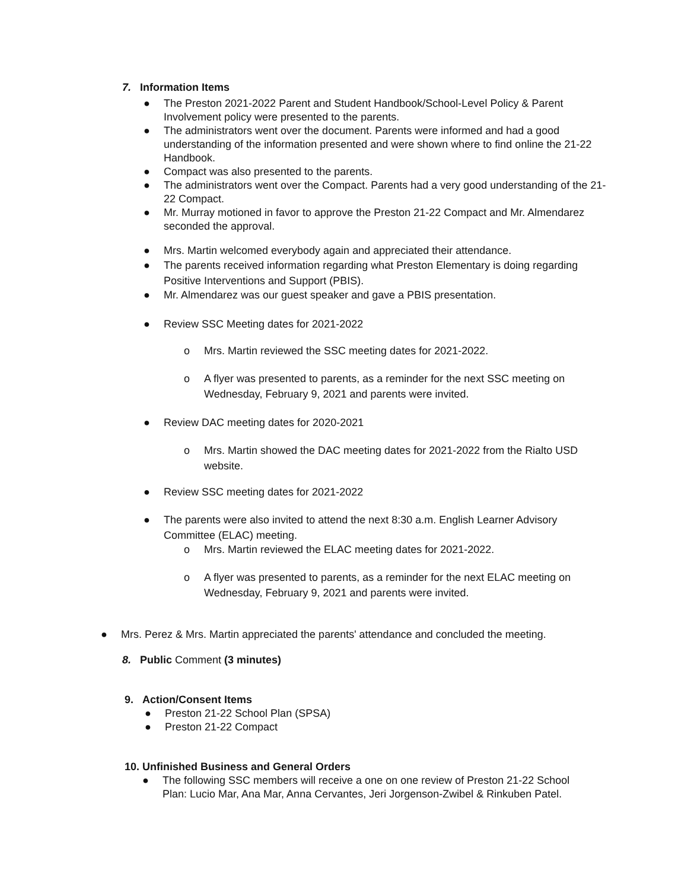7. Information Items
● The Preston 2021-2022 Parent and Student Handbook/School-Level Policy & Parent Involvement policy were presented to the parents.
● The administrators went over the document. Parents were informed and had a good understanding of the information presented and were shown where to find online the 21-22 Handbook.
● Compact was also presented to the parents.
● The administrators went over the Compact. Parents had a very good understanding of the 21-22 Compact.
● Mr. Murray motioned in favor to approve the Preston 21-22 Compact and Mr. Almendarez seconded the approval.
● Mrs. Martin welcomed everybody again and appreciated their attendance.
● The parents received information regarding what Preston Elementary is doing regarding Positive Interventions and Support (PBIS).
● Mr. Almendarez was our guest speaker and gave a PBIS presentation.
● Review SSC Meeting dates for 2021-2022
o Mrs. Martin reviewed the SSC meeting dates for 2021-2022.
o A flyer was presented to parents, as a reminder for the next SSC meeting on Wednesday, February 9, 2021 and parents were invited.
● Review DAC meeting dates for 2020-2021
o Mrs. Martin showed the DAC meeting dates for 2021-2022 from the Rialto USD website.
● Review SSC meeting dates for 2021-2022
● The parents were also invited to attend the next 8:30 a.m. English Learner Advisory Committee (ELAC) meeting.
o Mrs. Martin reviewed the ELAC meeting dates for 2021-2022.
o A flyer was presented to parents, as a reminder for the next ELAC meeting on Wednesday, February 9, 2021 and parents were invited.
● Mrs. Perez & Mrs. Martin appreciated the parents' attendance and concluded the meeting.
8. Public Comment (3 minutes)
9. Action/Consent Items
● Preston 21-22 School Plan (SPSA)
● Preston 21-22 Compact
10. Unfinished Business and General Orders
● The following SSC members will receive a one on one review of Preston 21-22 School Plan: Lucio Mar, Ana Mar, Anna Cervantes, Jeri Jorgenson-Zwibel & Rinkuben Patel.